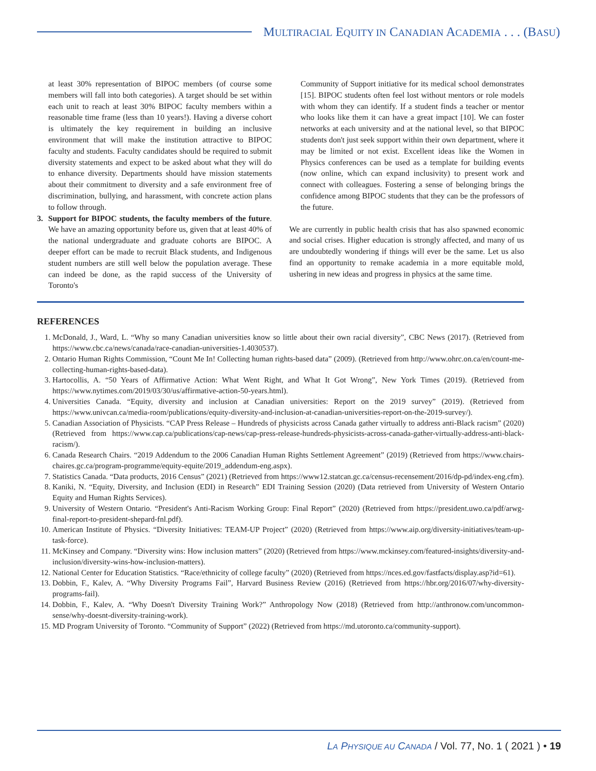MULTIRACIAL EQUITY IN CANADIAN ACADEMIA . . . (BASU)
at least 30% representation of BIPOC members (of course some members will fall into both categories). A target should be set within each unit to reach at least 30% BIPOC faculty members within a reasonable time frame (less than 10 years!). Having a diverse cohort is ultimately the key requirement in building an inclusive environment that will make the institution attractive to BIPOC faculty and students. Faculty candidates should be required to submit diversity statements and expect to be asked about what they will do to enhance diversity. Departments should have mission statements about their commitment to diversity and a safe environment free of discrimination, bullying, and harassment, with concrete action plans to follow through.
3. Support for BIPOC students, the faculty members of the future. We have an amazing opportunity before us, given that at least 40% of the national undergraduate and graduate cohorts are BIPOC. A deeper effort can be made to recruit Black students, and Indigenous student numbers are still well below the population average. These can indeed be done, as the rapid success of the University of Toronto's
Community of Support initiative for its medical school demonstrates [15]. BIPOC students often feel lost without mentors or role models with whom they can identify. If a student finds a teacher or mentor who looks like them it can have a great impact [10]. We can foster networks at each university and at the national level, so that BIPOC students don't just seek support within their own department, where it may be limited or not exist. Excellent ideas like the Women in Physics conferences can be used as a template for building events (now online, which can expand inclusivity) to present work and connect with colleagues. Fostering a sense of belonging brings the confidence among BIPOC students that they can be the professors of the future.
We are currently in public health crisis that has also spawned economic and social crises. Higher education is strongly affected, and many of us are undoubtedly wondering if things will ever be the same. Let us also find an opportunity to remake academia in a more equitable mold, ushering in new ideas and progress in physics at the same time.
REFERENCES
1. McDonald, J., Ward, L. “Why so many Canadian universities know so little about their own racial diversity”, CBC News (2017). (Retrieved from https://www.cbc.ca/news/canada/race-canadian-universities-1.4030537).
2. Ontario Human Rights Commission, “Count Me In! Collecting human rights-based data” (2009). (Retrieved from http://www.ohrc.on.ca/en/count-me-collecting-human-rights-based-data).
3. Hartocollis, A. “50 Years of Affirmative Action: What Went Right, and What It Got Wrong”, New York Times (2019). (Retrieved from https://www.nytimes.com/2019/03/30/us/affirmative-action-50-years.html).
4. Universities Canada. “Equity, diversity and inclusion at Canadian universities: Report on the 2019 survey” (2019). (Retrieved from https://www.univcan.ca/media-room/publications/equity-diversity-and-inclusion-at-canadian-universities-report-on-the-2019-survey/).
5. Canadian Association of Physicists. “CAP Press Release – Hundreds of physicists across Canada gather virtually to address anti-Black racism” (2020) (Retrieved from https://www.cap.ca/publications/cap-news/cap-press-release-hundreds-physicists-across-canada-gather-virtually-address-anti-black-racism/).
6. Canada Research Chairs. “2019 Addendum to the 2006 Canadian Human Rights Settlement Agreement” (2019) (Retrieved from https://www.chairs-chaires.gc.ca/program-programme/equity-equite/2019_addendum-eng.aspx).
7. Statistics Canada. “Data products, 2016 Census” (2021) (Retrieved from https://www12.statcan.gc.ca/census-recensement/2016/dp-pd/index-eng.cfm).
8. Kaniki, N. “Equity, Diversity, and Inclusion (EDI) in Research” EDI Training Session (2020) (Data retrieved from University of Western Ontario Equity and Human Rights Services).
9. University of Western Ontario. “President's Anti-Racism Working Group: Final Report” (2020) (Retrieved from https://president.uwo.ca/pdf/arwg-final-report-to-president-shepard-fnl.pdf).
10. American Institute of Physics. “Diversity Initiatives: TEAM-UP Project” (2020) (Retrieved from https://www.aip.org/diversity-initiatives/team-up-task-force).
11. McKinsey and Company. “Diversity wins: How inclusion matters” (2020) (Retrieved from https://www.mckinsey.com/featured-insights/diversity-and-inclusion/diversity-wins-how-inclusion-matters).
12. National Center for Education Statistics. “Race/ethnicity of college faculty” (2020) (Retrieved from https://nces.ed.gov/fastfacts/display.asp?id=61).
13. Dobbin, F., Kalev, A. “Why Diversity Programs Fail”, Harvard Business Review (2016) (Retrieved from https://hbr.org/2016/07/why-diversity-programs-fail).
14. Dobbin, F., Kalev, A. “Why Doesn't Diversity Training Work?” Anthropology Now (2018) (Retrieved from http://anthronow.com/uncommon-sense/why-doesnt-diversity-training-work).
15. MD Program University of Toronto. “Community of Support” (2022) (Retrieved from https://md.utoronto.ca/community-support).
LA PHYSIQUE AU CANADA / Vol. 77, No. 1 ( 2021 ) • 19